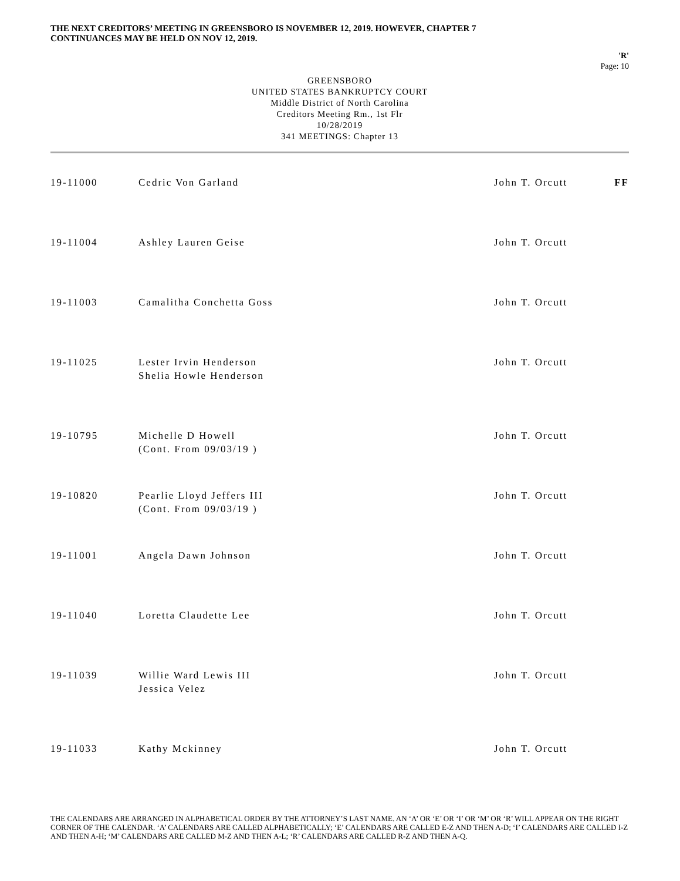THE NEXT CREDITORS’ MEETING IN GREENSBORO IS NOVEMBER 12, 2019. HOWEVER, CHAPTER 7
CONTINUANCES MAY BE HELD ON NOV 12, 2019.
'R'
Page: 10
GREENSBORO
UNITED STATES BANKRUPTCY COURT
Middle District of North Carolina
Creditors Meeting Rm., 1st Flr
10/28/2019
341 MEETINGS: Chapter 13
| 19-11000 | Cedric Von Garland | John T. Orcutt | FF |
| 19-11004 | Ashley Lauren Geise | John T. Orcutt | |
| 19-11003 | Camalitha Conchetta Goss | John T. Orcutt | |
| 19-11025 | Lester Irvin Henderson Shelia Howle Henderson | John T. Orcutt | |
| 19-10795 | Michelle D Howell (Cont. From 09/03/19 ) | John T. Orcutt | |
| 19-10820 | Pearlie Lloyd Jeffers III (Cont. From 09/03/19 ) | John T. Orcutt | |
| 19-11001 | Angela Dawn Johnson | John T. Orcutt | |
| 19-11040 | Loretta Claudette Lee | John T. Orcutt | |
| 19-11039 | Willie Ward Lewis III Jessica Velez | John T. Orcutt | |
| 19-11033 | Kathy Mckinney | John T. Orcutt | |
THE CALENDARS ARE ARRANGED IN ALPHABETICAL ORDER BY THE ATTORNEY’S LAST NAME. AN ‘A’ OR ‘E’ OR ‘I’ OR ‘M’ OR ‘R’ WILL APPEAR ON THE RIGHT CORNER OF THE CALENDAR. ‘A’ CALENDARS ARE CALLED ALPHABETICALLY; ‘E’ CALENDARS ARE CALLED E-Z AND THEN A-D; ‘I’ CALENDARS ARE CALLED I-Z AND THEN A-H; ‘M’ CALENDARS ARE CALLED M-Z AND THEN A-L; ‘R’ CALENDARS ARE CALLED R-Z AND THEN A-Q.